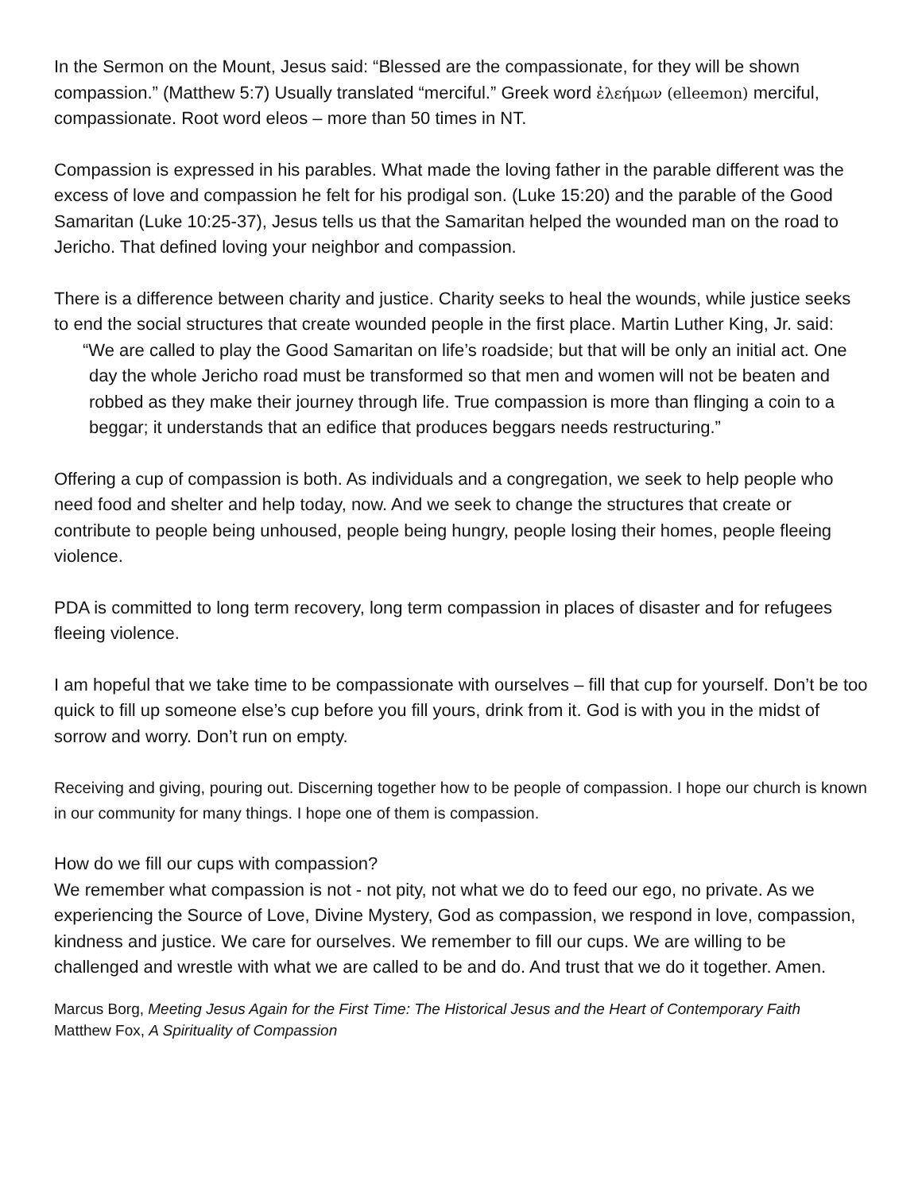In the Sermon on the Mount, Jesus said: “Blessed are the compassionate, for they will be shown compassion.” (Matthew 5:7) Usually translated “merciful.” Greek word ἐλεήμων (elleemon) merciful, compassionate. Root word eleos – more than 50 times in NT.
Compassion is expressed in his parables. What made the loving father in the parable different was the excess of love and compassion he felt for his prodigal son. (Luke 15:20) and the parable of the Good Samaritan (Luke 10:25-37), Jesus tells us that the Samaritan helped the wounded man on the road to Jericho. That defined loving your neighbor and compassion.
There is a difference between charity and justice. Charity seeks to heal the wounds, while justice seeks to end the social structures that create wounded people in the first place. Martin Luther King, Jr. said:
“We are called to play the Good Samaritan on life’s roadside; but that will be only an initial act. One day the whole Jericho road must be transformed so that men and women will not be beaten and robbed as they make their journey through life. True compassion is more than flinging a coin to a beggar; it understands that an edifice that produces beggars needs restructuring.”
Offering a cup of compassion is both. As individuals and a congregation, we seek to help people who need food and shelter and help today, now. And we seek to change the structures that create or contribute to people being unhoused, people being hungry, people losing their homes, people fleeing violence.
PDA is committed to long term recovery, long term compassion in places of disaster and for refugees fleeing violence.
I am hopeful that we take time to be compassionate with ourselves – fill that cup for yourself. Don’t be too quick to fill up someone else’s cup before you fill yours, drink from it. God is with you in the midst of sorrow and worry. Don’t run on empty.
Receiving and giving, pouring out. Discerning together how to be people of compassion. I hope our church is known in our community for many things. I hope one of them is compassion.
How do we fill our cups with compassion?
We remember what compassion is not - not pity, not what we do to feed our ego, no private. As we experiencing the Source of Love, Divine Mystery, God as compassion, we respond in love, compassion, kindness and justice. We care for ourselves. We remember to fill our cups. We are willing to be challenged and wrestle with what we are called to be and do. And trust that we do it together. Amen.
Marcus Borg, Meeting Jesus Again for the First Time: The Historical Jesus and the Heart of Contemporary Faith
Matthew Fox, A Spirituality of Compassion